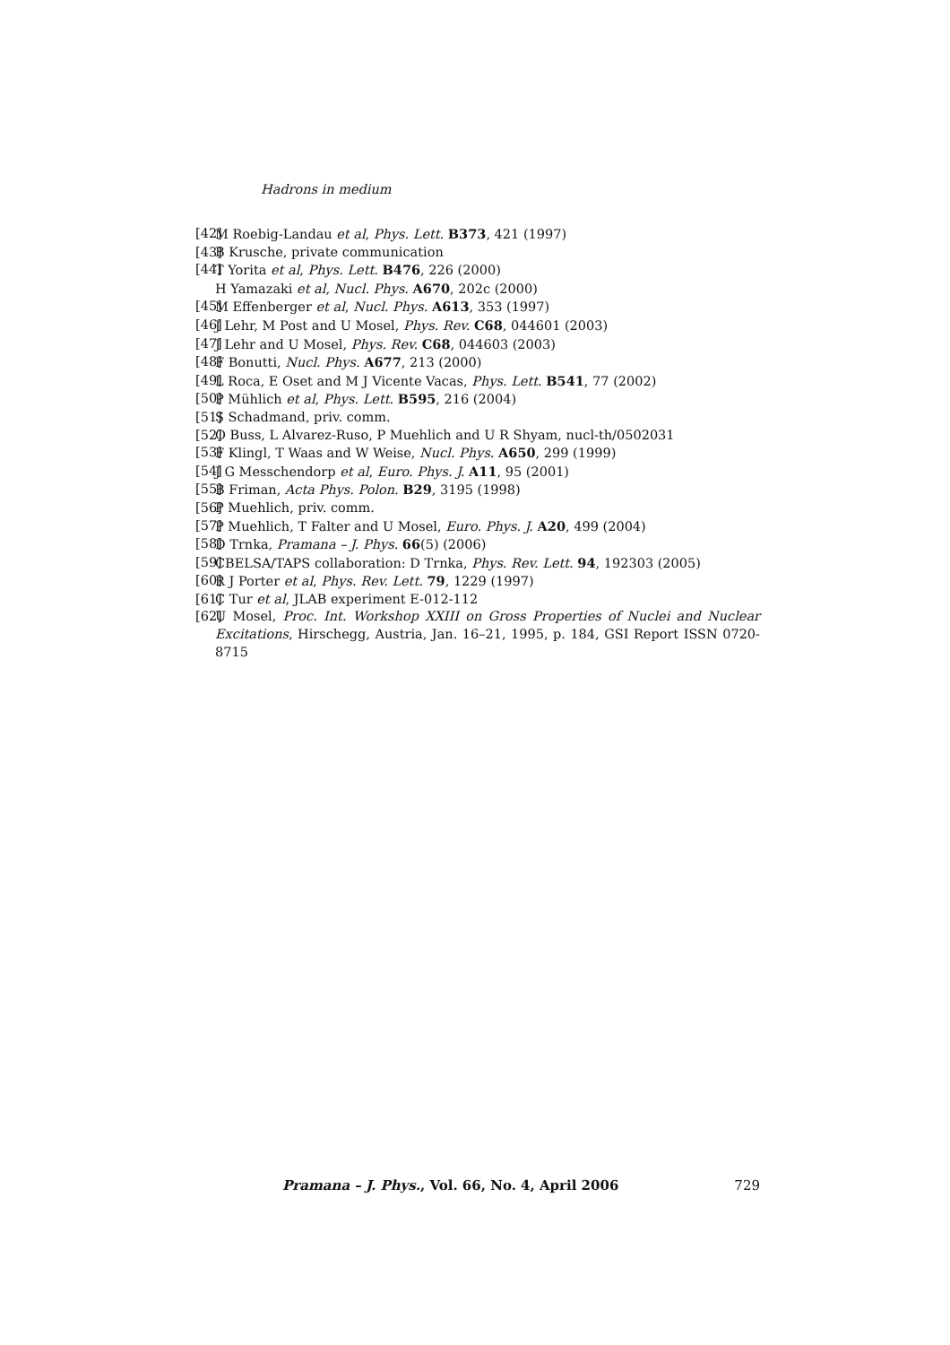Hadrons in medium
[42] M Roebig-Landau et al, Phys. Lett. B373, 421 (1997)
[43] B Krusche, private communication
[44] T Yorita et al, Phys. Lett. B476, 226 (2000)
H Yamazaki et al, Nucl. Phys. A670, 202c (2000)
[45] M Effenberger et al, Nucl. Phys. A613, 353 (1997)
[46] J Lehr, M Post and U Mosel, Phys. Rev. C68, 044601 (2003)
[47] J Lehr and U Mosel, Phys. Rev. C68, 044603 (2003)
[48] F Bonutti, Nucl. Phys. A677, 213 (2000)
[49] L Roca, E Oset and M J Vicente Vacas, Phys. Lett. B541, 77 (2002)
[50] P Mühlich et al, Phys. Lett. B595, 216 (2004)
[51] S Schadmand, priv. comm.
[52] O Buss, L Alvarez-Ruso, P Muehlich and U R Shyam, nucl-th/0502031
[53] F Klingl, T Waas and W Weise, Nucl. Phys. A650, 299 (1999)
[54] J G Messchendorp et al, Euro. Phys. J. A11, 95 (2001)
[55] B Friman, Acta Phys. Polon. B29, 3195 (1998)
[56] P Muehlich, priv. comm.
[57] P Muehlich, T Falter and U Mosel, Euro. Phys. J. A20, 499 (2004)
[58] D Trnka, Pramana – J. Phys. 66(5) (2006)
[59] CBELSA/TAPS collaboration: D Trnka, Phys. Rev. Lett. 94, 192303 (2005)
[60] R J Porter et al, Phys. Rev. Lett. 79, 1229 (1997)
[61] C Tur et al, JLAB experiment E-012-112
[62] U Mosel, Proc. Int. Workshop XXIII on Gross Properties of Nuclei and Nuclear Excitations, Hirschegg, Austria, Jan. 16–21, 1995, p. 184, GSI Report ISSN 0720-8715
Pramana – J. Phys., Vol. 66, No. 4, April 2006 729